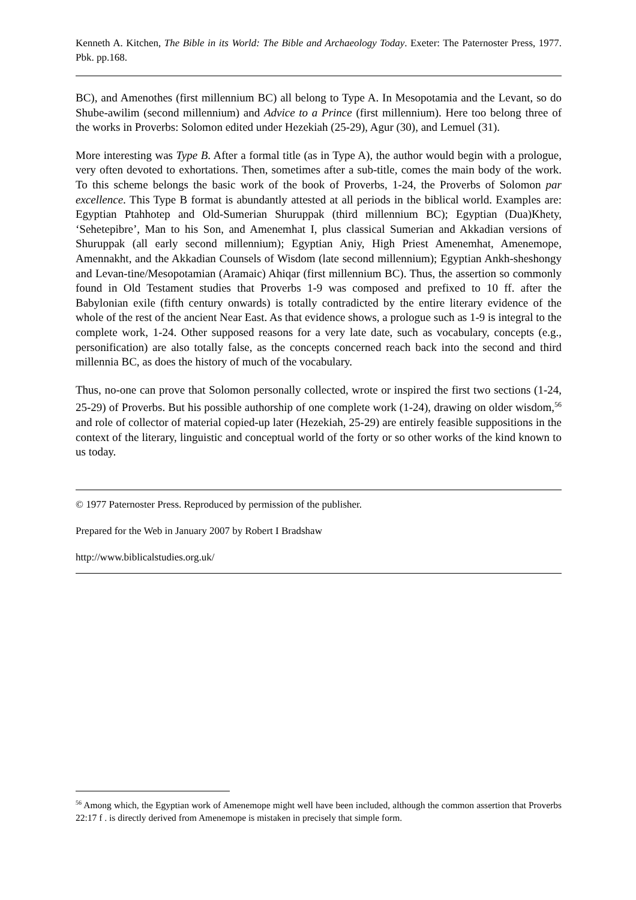Kenneth A. Kitchen, The Bible in its World: The Bible and Archaeology Today. Exeter: The Paternoster Press, 1977. Pbk. pp.168.
BC), and Amenothes (first millennium BC) all belong to Type A. In Mesopotamia and the Levant, so do Shube-awilim (second millennium) and Advice to a Prince (first millennium). Here too belong three of the works in Proverbs: Solomon edited under Hezekiah (25-29), Agur (30), and Lemuel (31).
More interesting was Type B. After a formal title (as in Type A), the author would begin with a prologue, very often devoted to exhortations. Then, sometimes after a sub-title, comes the main body of the work. To this scheme belongs the basic work of the book of Proverbs, 1-24, the Proverbs of Solomon par excellence. This Type B format is abundantly attested at all periods in the biblical world. Examples are: Egyptian Ptahhotep and Old-Sumerian Shuruppak (third millennium BC); Egyptian (Dua)Khety, ‘Sehetepibre’, Man to his Son, and Amenemhat I, plus classical Sumerian and Akkadian versions of Shuruppak (all early second millennium); Egyptian Aniy, High Priest Amenemhat, Amenemope, Amennakht, and the Akkadian Counsels of Wisdom (late second millennium); Egyptian Ankh-sheshongy and Levan-tine/Mesopotamian (Aramaic) Ahiqar (first millennium BC). Thus, the assertion so commonly found in Old Testament studies that Proverbs 1-9 was composed and prefixed to 10 ff. after the Babylonian exile (fifth century onwards) is totally contradicted by the entire literary evidence of the whole of the rest of the ancient Near East. As that evidence shows, a prologue such as 1-9 is integral to the complete work, 1-24. Other supposed reasons for a very late date, such as vocabulary, concepts (e.g., personification) are also totally false, as the concepts concerned reach back into the second and third millennia BC, as does the history of much of the vocabulary.
Thus, no-one can prove that Solomon personally collected, wrote or inspired the first two sections (1-24, 25-29) of Proverbs. But his possible authorship of one complete work (1-24), drawing on older wisdom,<sup>56</sup> and role of collector of material copied-up later (Hezekiah, 25-29) are entirely feasible suppositions in the context of the literary, linguistic and conceptual world of the forty or so other works of the kind known to us today.
© 1977 Paternoster Press. Reproduced by permission of the publisher.
Prepared for the Web in January 2007 by Robert I Bradshaw
http://www.biblicalstudies.org.uk/
<sup>56</sup> Among which, the Egyptian work of Amenemope might well have been included, although the common assertion that Proverbs 22:17 f . is directly derived from Amenemope is mistaken in precisely that simple form.